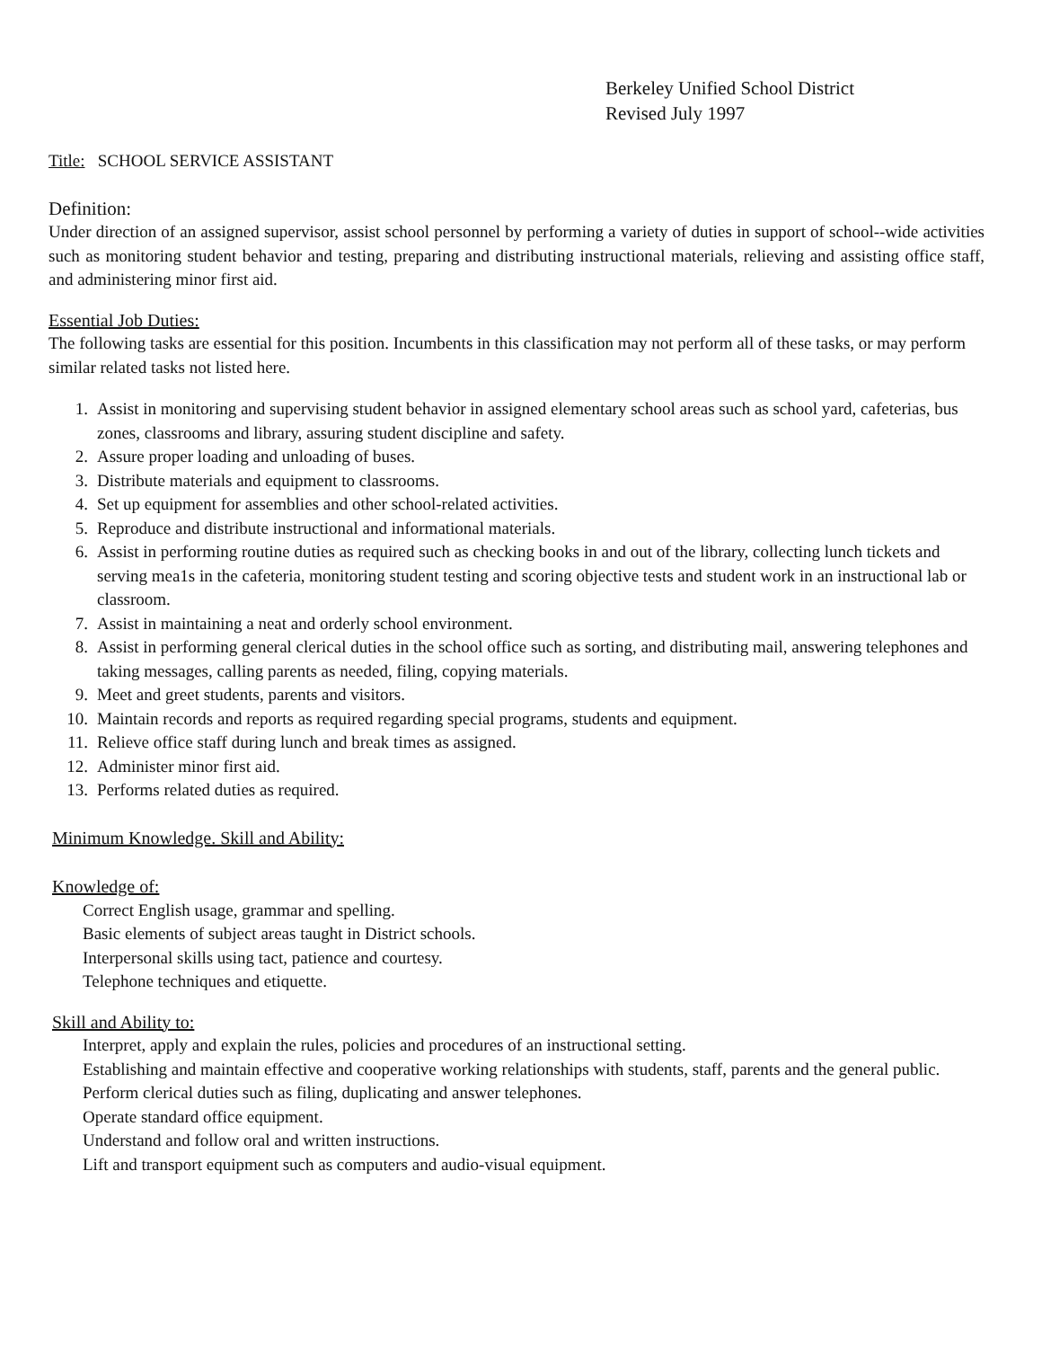Berkeley Unified School District
Revised July 1997
Title: SCHOOL SERVICE ASSISTANT
Definition:
Under direction of an assigned supervisor, assist school personnel by performing a variety of duties in support of school--wide activities such as monitoring student behavior and testing, preparing and distributing instructional materials, relieving and assisting office staff, and administering minor first aid.
Essential Job Duties:
The following tasks are essential for this position. Incumbents in this classification may not perform all of these tasks, or may perform similar related tasks not listed here.
1. Assist in monitoring and supervising student behavior in assigned elementary school areas such as school yard, cafeterias, bus zones, classrooms and library, assuring student discipline and safety.
2. Assure proper loading and unloading of buses.
3. Distribute materials and equipment to classrooms.
4. Set up equipment for assemblies and other school-related activities.
5. Reproduce and distribute instructional and informational materials.
6. Assist in performing routine duties as required such as checking books in and out of the library, collecting lunch tickets and serving mea1s in the cafeteria, monitoring student testing and scoring objective tests and student work in an instructional lab or classroom.
7. Assist in maintaining a neat and orderly school environment.
8. Assist in performing general clerical duties in the school office such as sorting, and distributing mail, answering telephones and taking messages, calling parents as needed, filing, copying materials.
9. Meet and greet students, parents and visitors.
10. Maintain records and reports as required regarding special programs, students and equipment.
11. Relieve office staff during lunch and break times as assigned.
12. Administer minor first aid.
13. Performs related duties as required.
Minimum Knowledge. Skill and Ability:
Knowledge of:
Correct English usage, grammar and spelling.
Basic elements of subject areas taught in District schools.
Interpersonal skills using tact, patience and courtesy.
Telephone techniques and etiquette.
Skill and Ability to:
Interpret, apply and explain the rules, policies and procedures of an instructional setting.
Establishing and maintain effective and cooperative working relationships with students, staff, parents and the general public.
Perform clerical duties such as filing, duplicating and answer telephones.
Operate standard office equipment.
Understand and follow oral and written instructions.
Lift and transport equipment such as computers and audio-visual equipment.